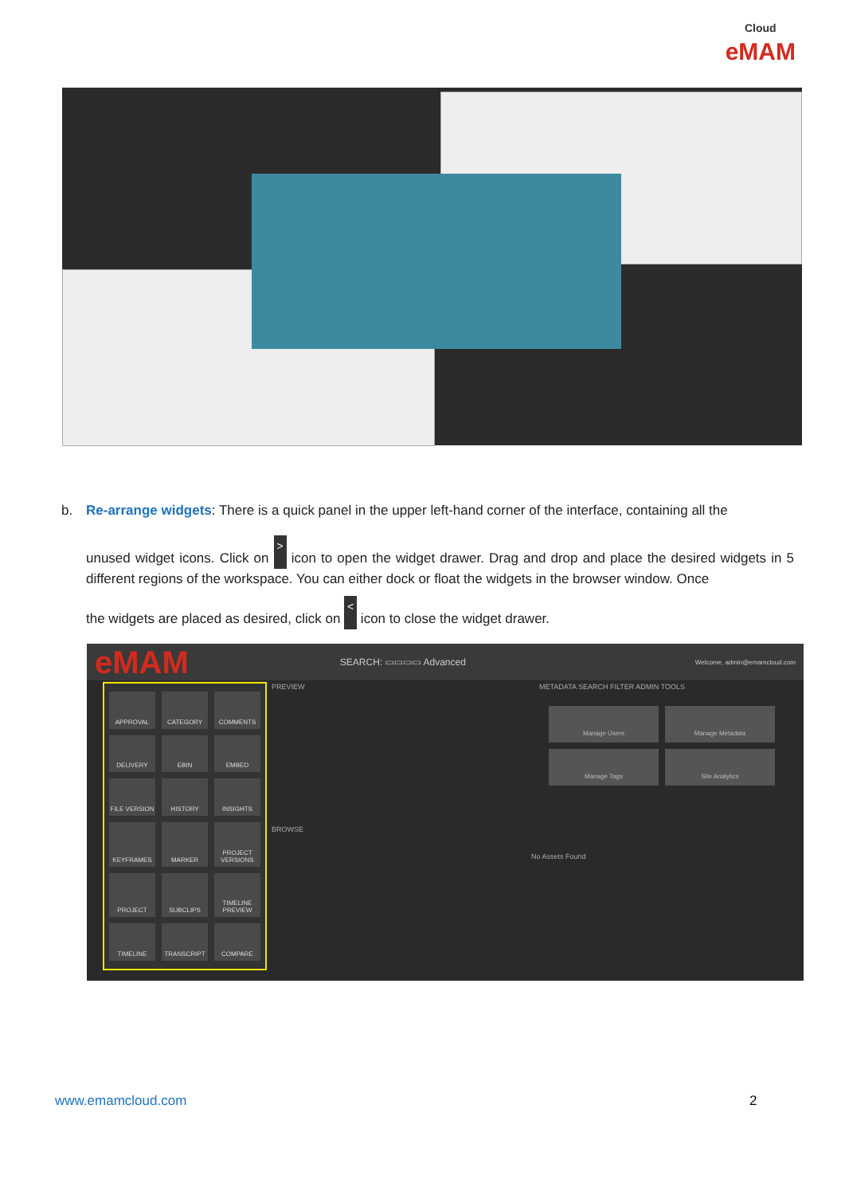Cloud
eMAM
b.
Re-arrange widgets: There is a quick panel in the upper left-hand corner of the interface, containing all the
unused widget icons. Click on > icon to open the widget drawer. Drag and drop and place the desired widgets in 5 different regions of the workspace. You can either dock or float the widgets in the browser window. Once
the widgets are placed as desired, click on < icon to close the widget drawer.
eMAM SEARCH: ▭▭▭▭ Advanced Welcome, admin@emamcloud.com
PREVIEW
METADATA SEARCH FILTER ADMIN TOOLS
BROWSE
Manage Users Manage Metadata
Manage Tags Site Analytics
No Assets Found
APPROVAL
CATEGORY
COMMENTS
DELIVERY
EBIN
EMBED
FILE VERSION
HISTORY
INSIGHTS
KEYFRAMES
MARKER
PROJECT VERSIONS
PROJECT
SUBCLIPS
TIMELINE PREVIEW
TIMELINE
TRANSCRIPT
COMPARE
www.emamcloud.com 2